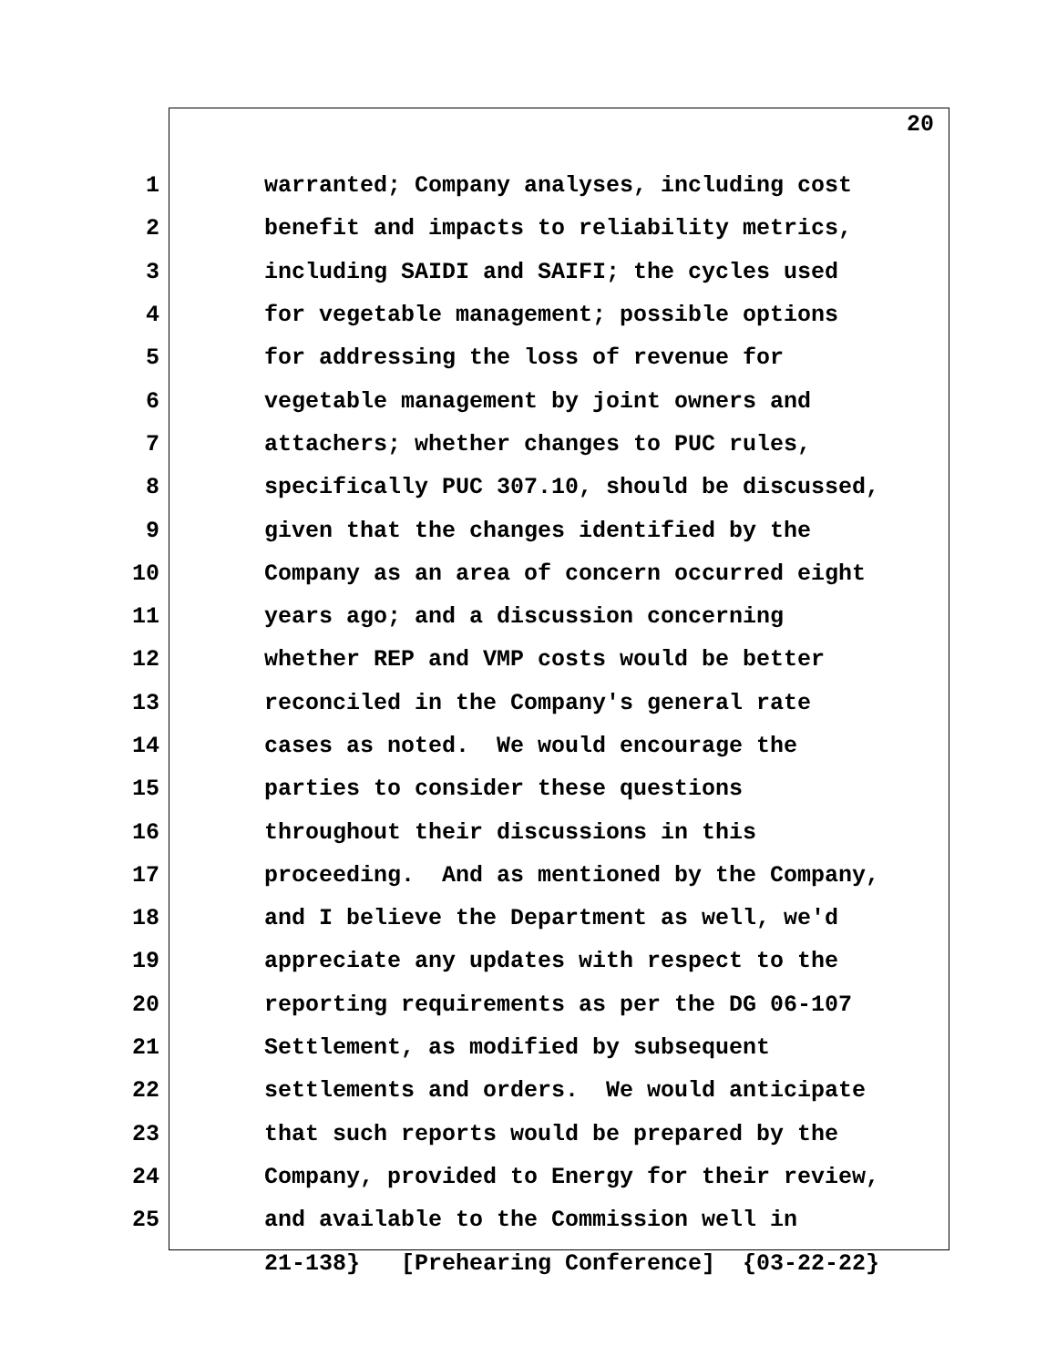20
1 warranted; Company analyses, including cost
2 benefit and impacts to reliability metrics,
3 including SAIDI and SAIFI; the cycles used
4 for vegetable management; possible options
5 for addressing the loss of revenue for
6 vegetable management by joint owners and
7 attachers; whether changes to PUC rules,
8 specifically PUC 307.10, should be discussed,
9 given that the changes identified by the
10 Company as an area of concern occurred eight
11 years ago; and a discussion concerning
12 whether REP and VMP costs would be better
13 reconciled in the Company's general rate
14 cases as noted. We would encourage the
15 parties to consider these questions
16 throughout their discussions in this
17 proceeding. And as mentioned by the Company,
18 and I believe the Department as well, we'd
19 appreciate any updates with respect to the
20 reporting requirements as per the DG 06-107
21 Settlement, as modified by subsequent
22 settlements and orders. We would anticipate
23 that such reports would be prepared by the
24 Company, provided to Energy for their review,
25 and available to the Commission well in
21-138} [Prehearing Conference] {03-22-22}